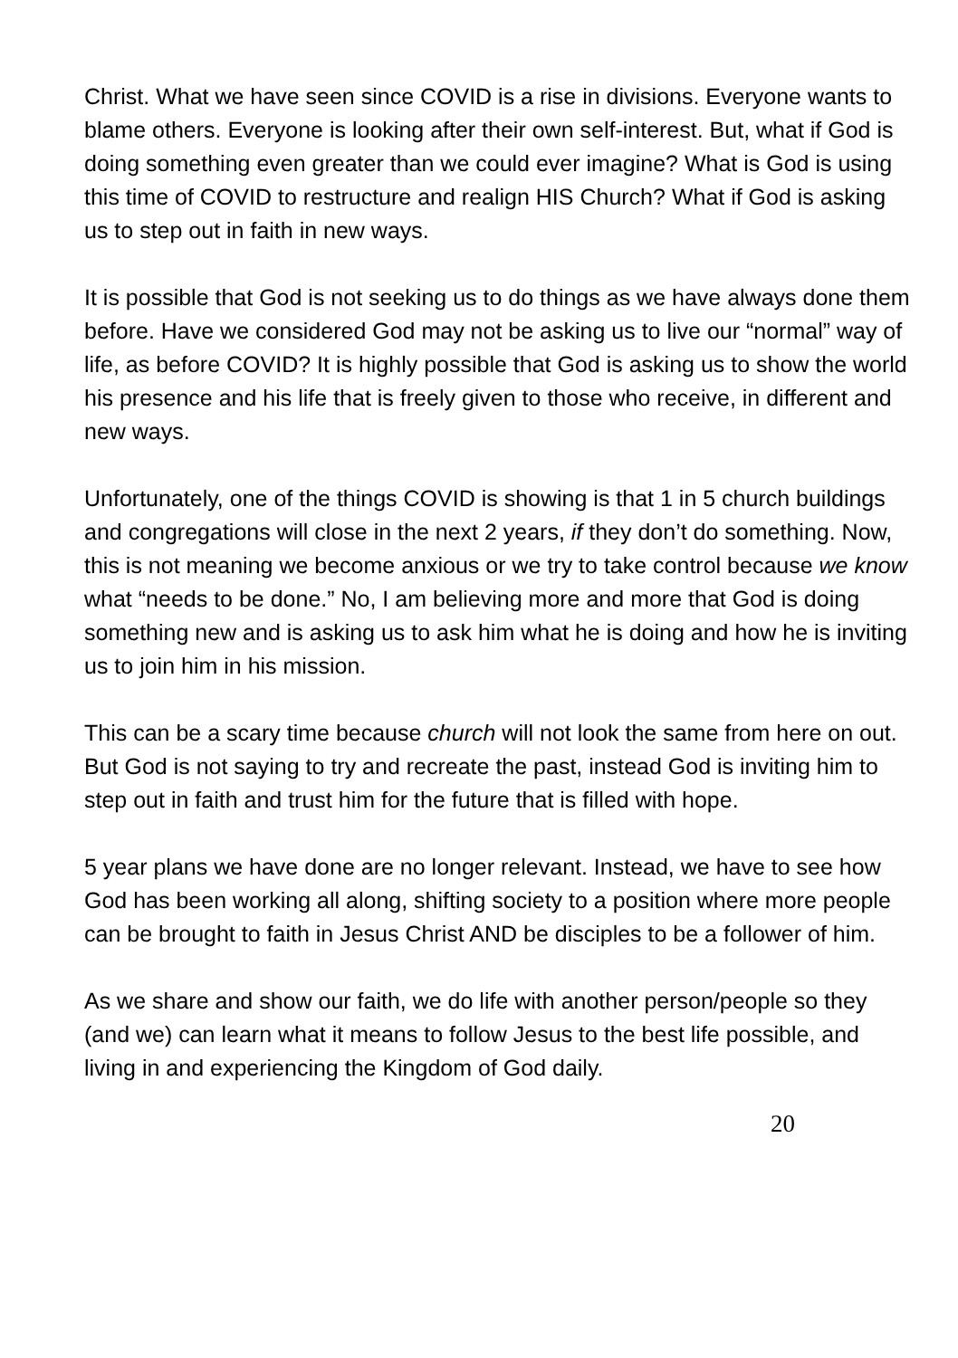Christ. What we have seen since COVID is a rise in divisions. Everyone wants to blame others. Everyone is looking after their own self-interest. But, what if God is doing something even greater than we could ever imagine? What is God is using this time of COVID to restructure and realign HIS Church? What if God is asking us to step out in faith in new ways.
It is possible that God is not seeking us to do things as we have always done them before. Have we considered God may not be asking us to live our “normal” way of life, as before COVID? It is highly possible that God is asking us to show the world his presence and his life that is freely given to those who receive, in different and new ways.
Unfortunately, one of the things COVID is showing is that 1 in 5 church buildings and congregations will close in the next 2 years, if they don’t do something. Now, this is not meaning we become anxious or we try to take control because we know what “needs to be done.” No, I am believing more and more that God is doing something new and is asking us to ask him what he is doing and how he is inviting us to join him in his mission.
This can be a scary time because church will not look the same from here on out. But God is not saying to try and recreate the past, instead God is inviting him to step out in faith and trust him for the future that is filled with hope.
5 year plans we have done are no longer relevant. Instead, we have to see how God has been working all along, shifting society to a position where more people can be brought to faith in Jesus Christ AND be disciples to be a follower of him.
As we share and show our faith, we do life with another person/people so they (and we) can learn what it means to follow Jesus to the best life possible, and living in and experiencing the Kingdom of God daily.
20